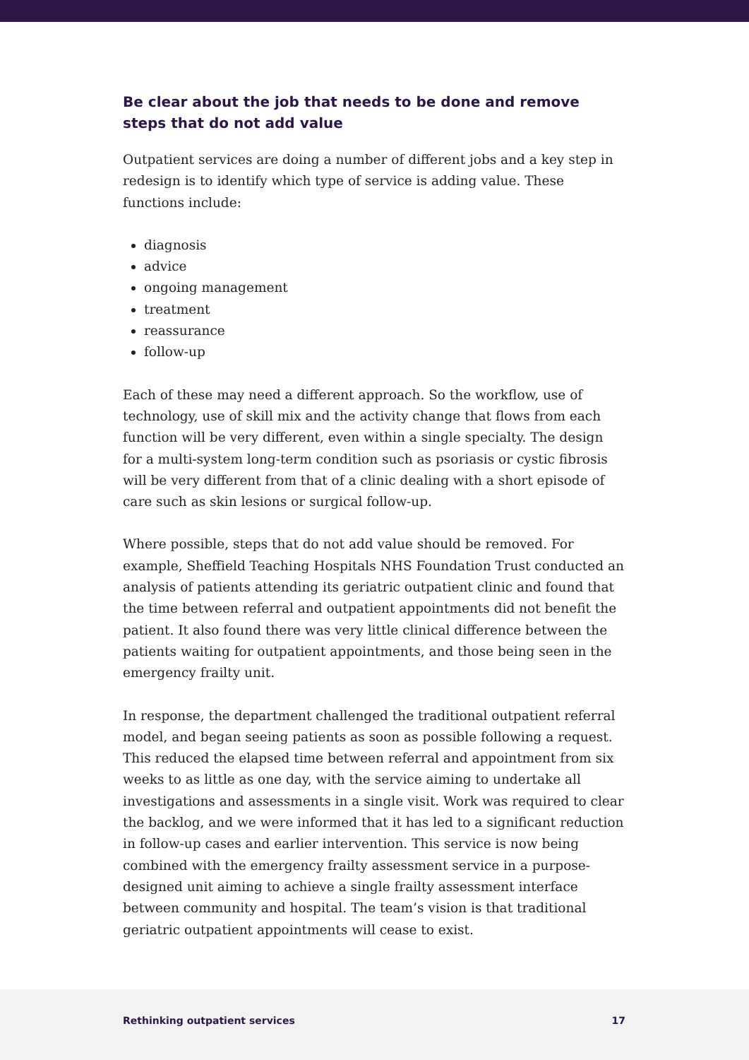Be clear about the job that needs to be done and remove steps that do not add value
Outpatient services are doing a number of different jobs and a key step in redesign is to identify which type of service is adding value. These functions include:
diagnosis
advice
ongoing management
treatment
reassurance
follow-up
Each of these may need a different approach. So the workflow, use of technology, use of skill mix and the activity change that flows from each function will be very different, even within a single specialty. The design for a multi-system long-term condition such as psoriasis or cystic fibrosis will be very different from that of a clinic dealing with a short episode of care such as skin lesions or surgical follow-up.
Where possible, steps that do not add value should be removed. For example, Sheffield Teaching Hospitals NHS Foundation Trust conducted an analysis of patients attending its geriatric outpatient clinic and found that the time between referral and outpatient appointments did not benefit the patient. It also found there was very little clinical difference between the patients waiting for outpatient appointments, and those being seen in the emergency frailty unit.
In response, the department challenged the traditional outpatient referral model, and began seeing patients as soon as possible following a request. This reduced the elapsed time between referral and appointment from six weeks to as little as one day, with the service aiming to undertake all investigations and assessments in a single visit. Work was required to clear the backlog, and we were informed that it has led to a significant reduction in follow-up cases and earlier intervention. This service is now being combined with the emergency frailty assessment service in a purpose-designed unit aiming to achieve a single frailty assessment interface between community and hospital. The team’s vision is that traditional geriatric outpatient appointments will cease to exist.
Rethinking outpatient services 17